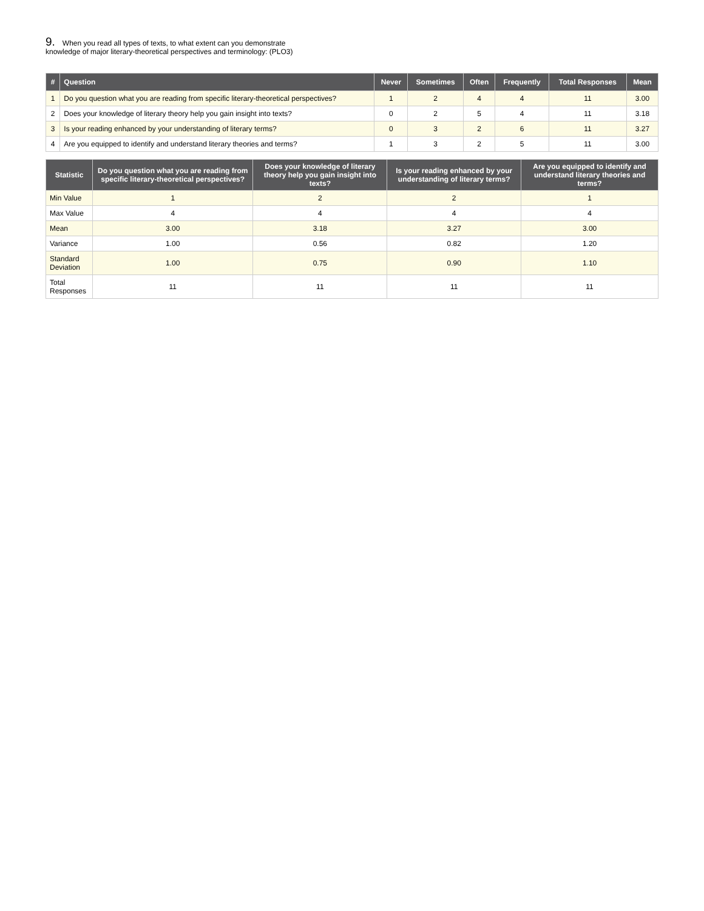9. When you read all types of texts, to what extent can you demonstrate
knowledge of major literary-theoretical perspectives and terminology: (PLO3)
| # | Question | Never | Sometimes | Often | Frequently | Total Responses | Mean |
| --- | --- | --- | --- | --- | --- | --- | --- |
| 1 | Do you question what you are reading from specific literary-theoretical perspectives? | 1 | 2 | 4 | 4 | 11 | 3.00 |
| 2 | Does your knowledge of literary theory help you gain insight into texts? | 0 | 2 | 5 | 4 | 11 | 3.18 |
| 3 | Is your reading enhanced by your understanding of literary terms? | 0 | 3 | 2 | 6 | 11 | 3.27 |
| 4 | Are you equipped to identify and understand literary theories and terms? | 1 | 3 | 2 | 5 | 11 | 3.00 |
| Statistic | Do you question what you are reading from specific literary-theoretical perspectives? | Does your knowledge of literary theory help you gain insight into texts? | Is your reading enhanced by your understanding of literary terms? | Are you equipped to identify and understand literary theories and terms? |
| --- | --- | --- | --- | --- |
| Min Value | 1 | 2 | 2 | 1 |
| Max Value | 4 | 4 | 4 | 4 |
| Mean | 3.00 | 3.18 | 3.27 | 3.00 |
| Variance | 1.00 | 0.56 | 0.82 | 1.20 |
| Standard Deviation | 1.00 | 0.75 | 0.90 | 1.10 |
| Total Responses | 11 | 11 | 11 | 11 |